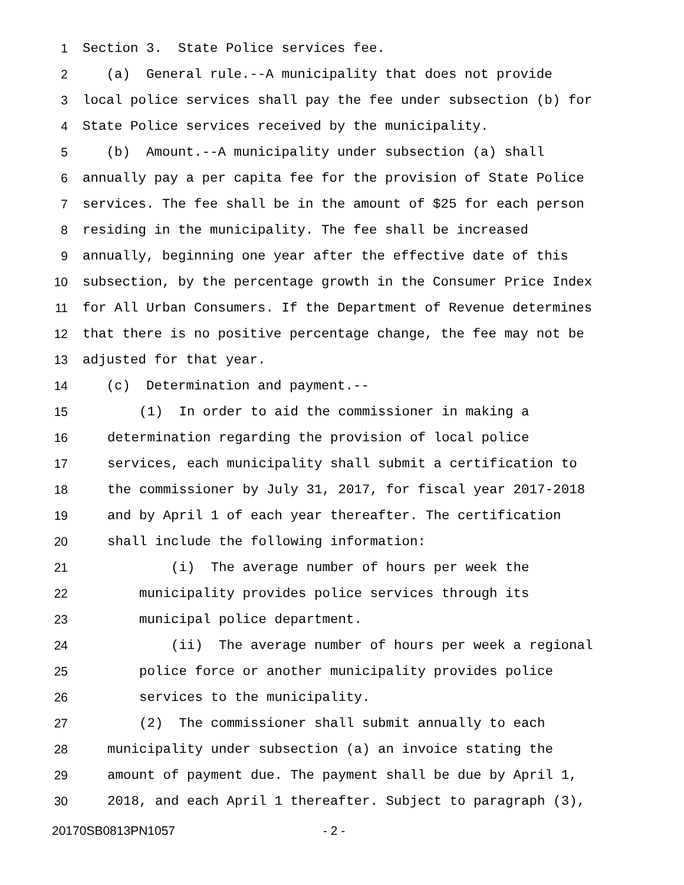1 Section 3. State Police services fee.
2 (a) General rule.--A municipality that does not provide
3 local police services shall pay the fee under subsection (b) for
4 State Police services received by the municipality.
5 (b) Amount.--A municipality under subsection (a) shall
6 annually pay a per capita fee for the provision of State Police
7 services. The fee shall be in the amount of $25 for each person
8 residing in the municipality. The fee shall be increased
9 annually, beginning one year after the effective date of this
10 subsection, by the percentage growth in the Consumer Price Index
11 for All Urban Consumers. If the Department of Revenue determines
12 that there is no positive percentage change, the fee may not be
13 adjusted for that year.
14 (c) Determination and payment.--
15 (1) In order to aid the commissioner in making a
16 determination regarding the provision of local police
17 services, each municipality shall submit a certification to
18 the commissioner by July 31, 2017, for fiscal year 2017-2018
19 and by April 1 of each year thereafter. The certification
20 shall include the following information:
21 (i) The average number of hours per week the
22 municipality provides police services through its
23 municipal police department.
24 (ii) The average number of hours per week a regional
25 police force or another municipality provides police
26 services to the municipality.
27 (2) The commissioner shall submit annually to each
28 municipality under subsection (a) an invoice stating the
29 amount of payment due. The payment shall be due by April 1,
30 2018, and each April 1 thereafter. Subject to paragraph (3),
20170SB0813PN1057 - 2 -